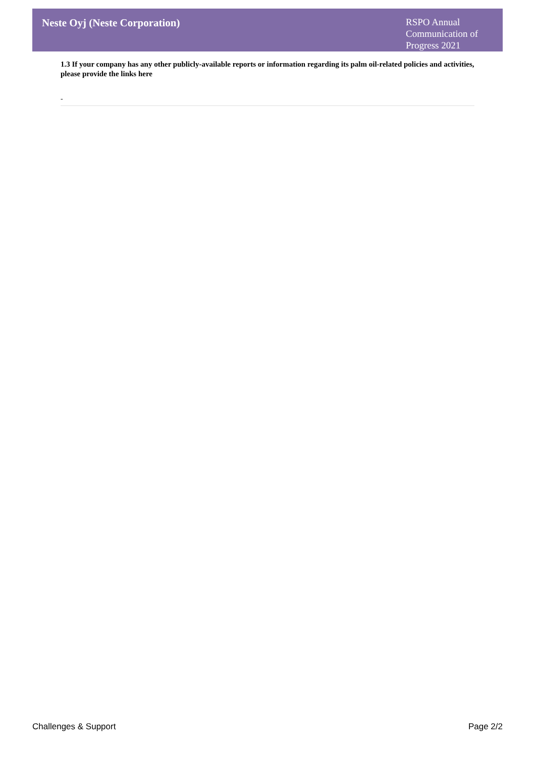Neste Oyj (Neste Corporation)
RSPO Annual Communication of Progress 2021
1.3 If your company has any other publicly-available reports or information regarding its palm oil-related policies and activities, please provide the links here
-
Challenges & Support Page 2/2